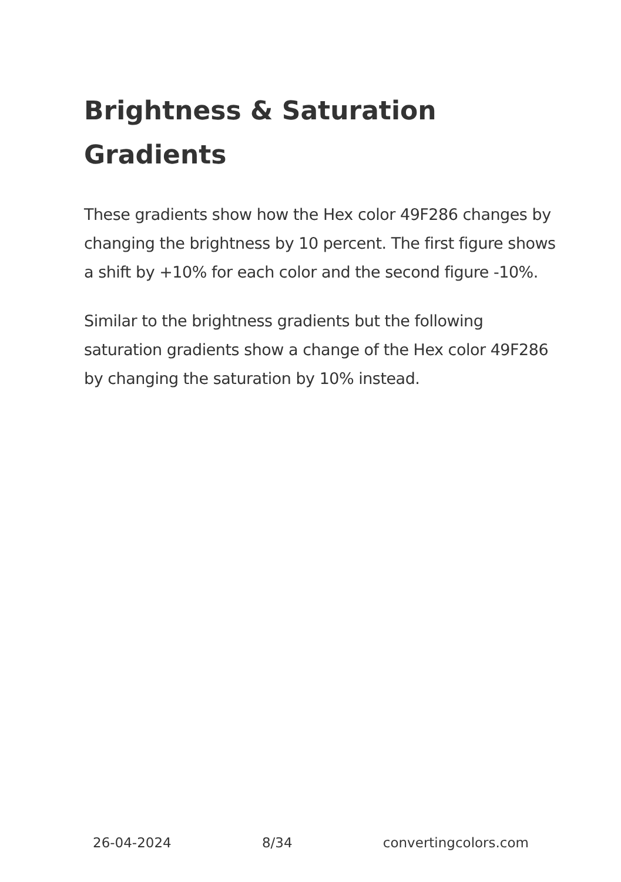Brightness & Saturation Gradients
These gradients show how the Hex color 49F286 changes by changing the brightness by 10 percent. The first figure shows a shift by +10% for each color and the second figure -10%.
Similar to the brightness gradients but the following saturation gradients show a change of the Hex color 49F286 by changing the saturation by 10% instead.
26-04-2024 8/34 convertingcolors.com